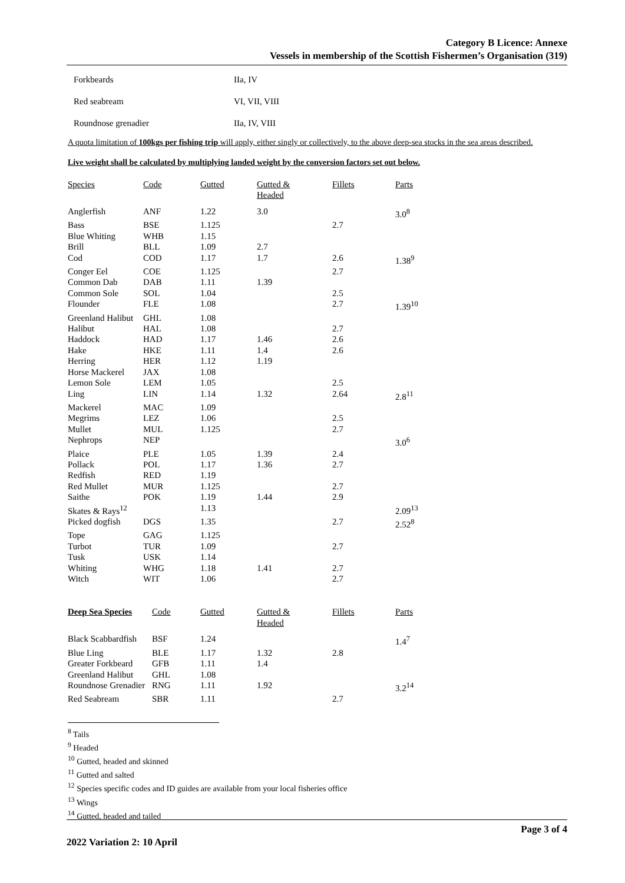Category B Licence: Annexe
Vessels in membership of the Scottish Fishermen’s Organisation (319)
| Forkbeards | IIa, IV |
| Red seabream | VI, VII, VIII |
| Roundnose grenadier | IIa, IV, VIII |
A quota limitation of 100kgs per fishing trip will apply, either singly or collectively, to the above deep-sea stocks in the sea areas described.
Live weight shall be calculated by multiplying landed weight by the conversion factors set out below.
| Species | Code | Gutted | Gutted & Headed | Fillets | Parts |
| --- | --- | --- | --- | --- | --- |
| Anglerfish | ANF | 1.22 | 3.0 | | 3.0<sup>8</sup> |
| Bass | BSE | 1.125 | | 2.7 | |
| Blue Whiting | WHB | 1.15 | | | |
| Brill | BLL | 1.09 | 2.7 | | |
| Cod | COD | 1.17 | 1.7 | 2.6 | 1.38<sup>9</sup> |
| Conger Eel | COE | 1.125 | | 2.7 | |
| Common Dab | DAB | 1.11 | 1.39 | | |
| Common Sole | SOL | 1.04 | | 2.5 | |
| Flounder | FLE | 1.08 | | 2.7 | 1.39<sup>10</sup> |
| Greenland Halibut | GHL | 1.08 | | | |
| Halibut | HAL | 1.08 | | 2.7 | |
| Haddock | HAD | 1.17 | 1.46 | 2.6 | |
| Hake | HKE | 1.11 | 1.4 | 2.6 | |
| Herring | HER | 1.12 | 1.19 | | |
| Horse Mackerel | JAX | 1.08 | | | |
| Lemon Sole | LEM | 1.05 | | 2.5 | |
| Ling | LIN | 1.14 | 1.32 | 2.64 | 2.8<sup>11</sup> |
| Mackerel | MAC | 1.09 | | | |
| Megrims | LEZ | 1.06 | | 2.5 | |
| Mullet | MUL | 1.125 | | 2.7 | |
| Nephrops | NEP | | | | 3.0<sup>6</sup> |
| Plaice | PLE | 1.05 | 1.39 | 2.4 | |
| Pollack | POL | 1.17 | 1.36 | 2.7 | |
| Redfish | RED | 1.19 | | | |
| Red Mullet | MUR | 1.125 | | 2.7 | |
| Saithe | POK | 1.19 | 1.44 | 2.9 | |
| Skates & Rays<sup>12</sup> | | 1.13 | | | 2.09<sup>13</sup> |
| Picked dogfish | DGS | 1.35 | | 2.7 | 2.52<sup>8</sup> |
| Tope | GAG | 1.125 | | | |
| Turbot | TUR | 1.09 | | 2.7 | |
| Tusk | USK | 1.14 | | | |
| Whiting | WHG | 1.18 | 1.41 | 2.7 | |
| Witch | WIT | 1.06 | | 2.7 | |
| Deep Sea Species | Code | Gutted | Gutted & Headed | Fillets | Parts |
| --- | --- | --- | --- | --- | --- |
| Black Scabbardfish | BSF | 1.24 | | | 1.4<sup>7</sup> |
| Blue Ling | BLE | 1.17 | 1.32 | 2.8 | |
| Greater Forkbeard | GFB | 1.11 | 1.4 | | |
| Greenland Halibut | GHL | 1.08 | | | |
| Roundnose Grenadier | RNG | 1.11 | 1.92 | | 3.2<sup>14</sup> |
| Red Seabream | SBR | 1.11 | | 2.7 | |
<sup>8</sup> Tails
<sup>9</sup> Headed
<sup>10</sup> Gutted, headed and skinned
<sup>11</sup> Gutted and salted
<sup>12</sup> Species specific codes and ID guides are available from your local fisheries office
<sup>13</sup> Wings
<sup>14</sup> Gutted, headed and tailed
Page 3 of 4
2022 Variation 2: 10 April